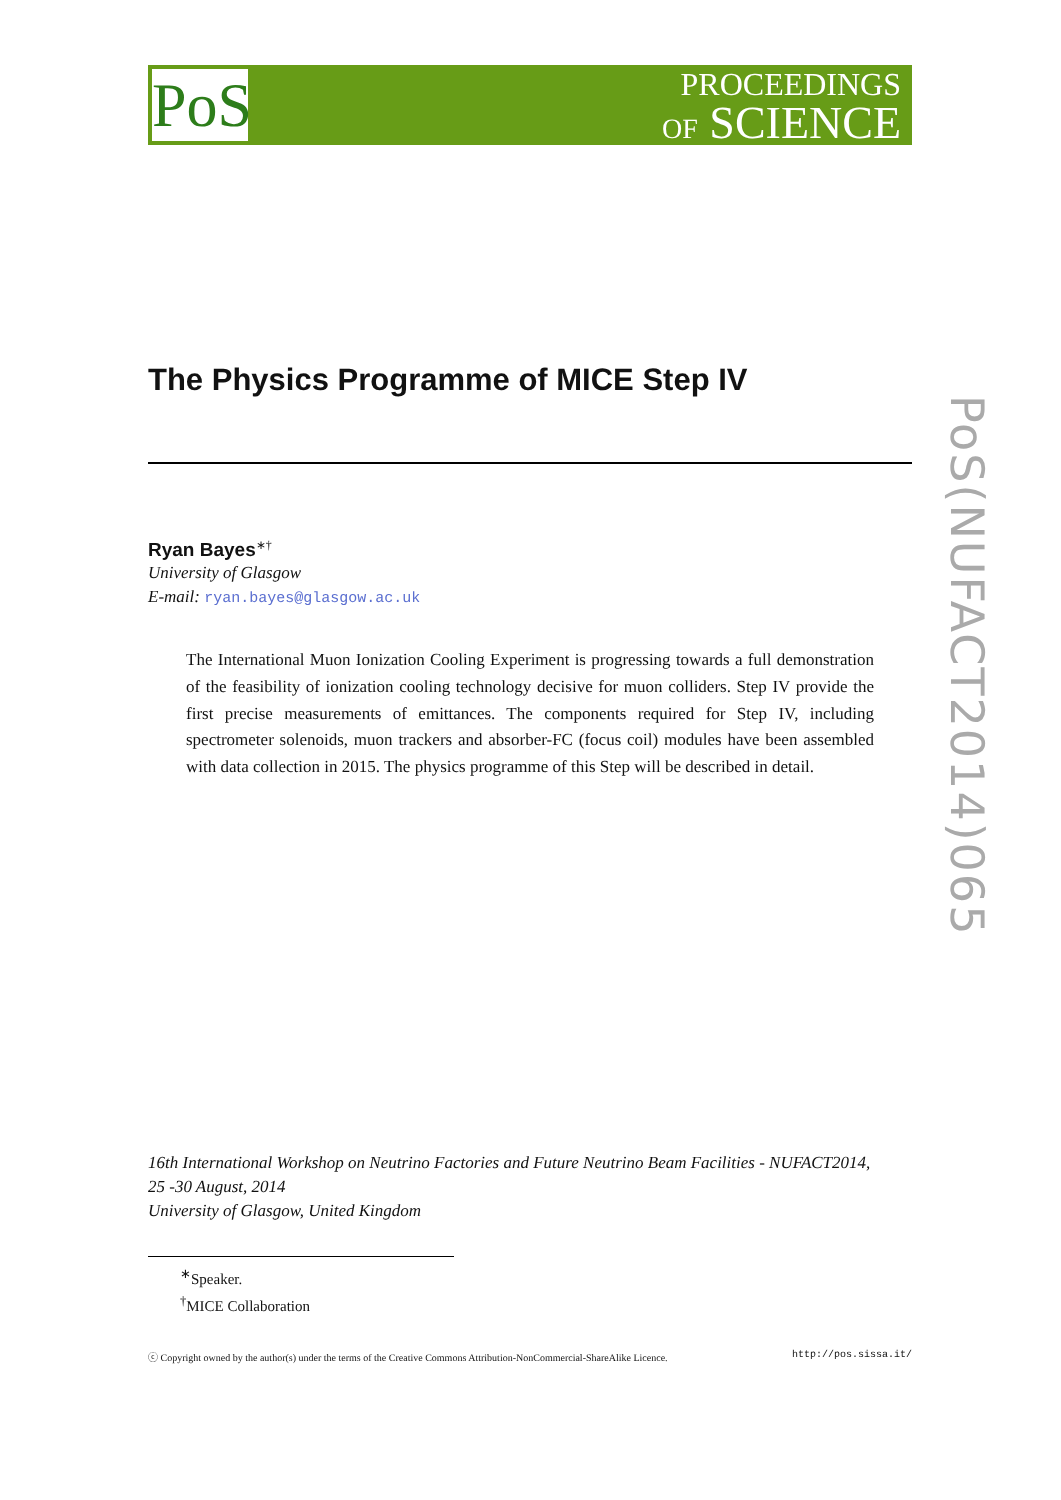PoS
PROCEEDINGS
OF SCIENCE
PoS(NUFACT2014)065
The Physics Programme of MICE Step IV
Ryan Bayes<sup>∗†</sup>
University of Glasgow
E-mail: ryan.bayes@glasgow.ac.uk
The International Muon Ionization Cooling Experiment is progressing towards a full demonstration of the feasibility of ionization cooling technology decisive for muon colliders. Step IV provide the first precise measurements of emittances. The components required for Step IV, including spectrometer solenoids, muon trackers and absorber-FC (focus coil) modules have been assembled with data collection in 2015. The physics programme of this Step will be described in detail.
16th International Workshop on Neutrino Factories and Future Neutrino Beam Facilities - NUFACT2014,
25 -30 August, 2014
University of Glasgow, United Kingdom
<sup>∗</sup>Speaker.
<sup>†</sup> MICE Collaboration
ⓒ Copyright owned by the author(s) under the terms of the Creative Commons Attribution-NonCommercial-ShareAlike Licence. http://pos.sissa.it/